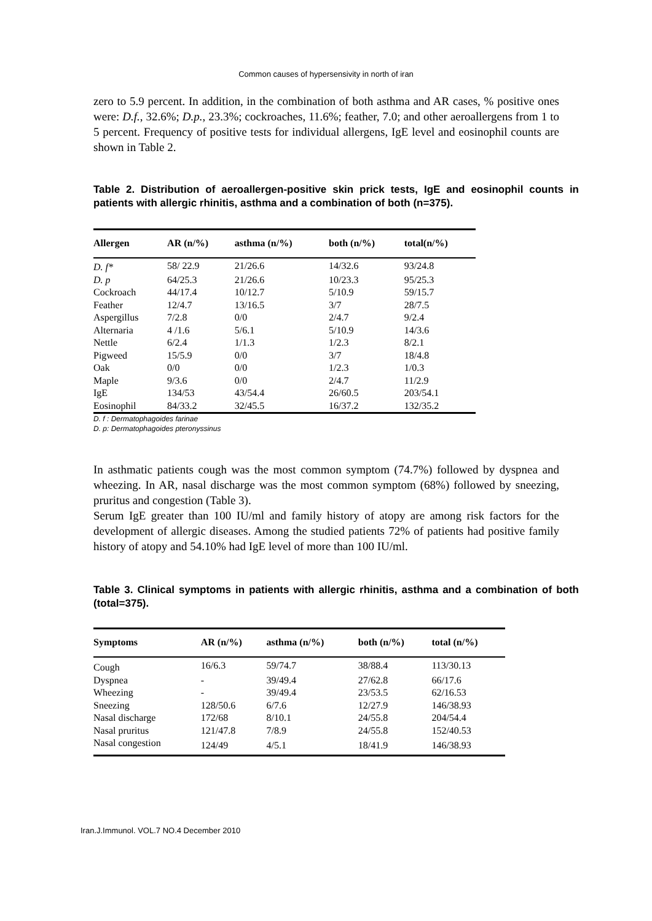Common causes of hypersensivity in north of iran
zero to 5.9 percent. In addition, in the combination of both asthma and AR cases, % positive ones were: D.f., 32.6%; D.p., 23.3%; cockroaches, 11.6%; feather, 7.0; and other aeroallergens from 1 to 5 percent. Frequency of positive tests for individual allergens, IgE level and eosinophil counts are shown in Table 2.
Table 2. Distribution of aeroallergen-positive skin prick tests, IgE and eosinophil counts in patients with allergic rhinitis, asthma and a combination of both (n=375).
| Allergen | AR (n/%) | asthma (n/%) | both (n/%) | total(n/%) |
| --- | --- | --- | --- | --- |
| D. f* | 58/ 22.9 | 21/26.6 | 14/32.6 | 93/24.8 |
| D. p | 64/25.3 | 21/26.6 | 10/23.3 | 95/25.3 |
| Cockroach | 44/17.4 | 10/12.7 | 5/10.9 | 59/15.7 |
| Feather | 12/4.7 | 13/16.5 | 3/7 | 28/7.5 |
| Aspergillus | 7/2.8 | 0/0 | 2/4.7 | 9/2.4 |
| Alternaria | 4 /1.6 | 5/6.1 | 5/10.9 | 14/3.6 |
| Nettle | 6/2.4 | 1/1.3 | 1/2.3 | 8/2.1 |
| Pigweed | 15/5.9 | 0/0 | 3/7 | 18/4.8 |
| Oak | 0/0 | 0/0 | 1/2.3 | 1/0.3 |
| Maple | 9/3.6 | 0/0 | 2/4.7 | 11/2.9 |
| IgE | 134/53 | 43/54.4 | 26/60.5 | 203/54.1 |
| Eosinophil | 84/33.2 | 32/45.5 | 16/37.2 | 132/35.2 |
D. f : Dermatophagoides farinae
D. p: Dermatophagoides pteronyssinus
In asthmatic patients cough was the most common symptom (74.7%) followed by dyspnea and wheezing. In AR, nasal discharge was the most common symptom (68%) followed by sneezing, pruritus and congestion (Table 3).
Serum IgE greater than 100 IU/ml and family history of atopy are among risk factors for the development of allergic diseases. Among the studied patients 72% of patients had positive family history of atopy and 54.10% had IgE level of more than 100 IU/ml.
Table 3. Clinical symptoms in patients with allergic rhinitis, asthma and a combination of both (total=375).
| Symptoms | AR (n/%) | asthma (n/%) | both (n/%) | total (n/%) |
| --- | --- | --- | --- | --- |
| Cough | 16/6.3 | 59/74.7 | 38/88.4 | 113/30.13 |
| Dyspnea | - | 39/49.4 | 27/62.8 | 66/17.6 |
| Wheezing | - | 39/49.4 | 23/53.5 | 62/16.53 |
| Sneezing | 128/50.6 | 6/7.6 | 12/27.9 | 146/38.93 |
| Nasal discharge | 172/68 | 8/10.1 | 24/55.8 | 204/54.4 |
| Nasal pruritus | 121/47.8 | 7/8.9 | 24/55.8 | 152/40.53 |
| Nasal congestion | 124/49 | 4/5.1 | 18/41.9 | 146/38.93 |
Iran.J.Immunol. VOL.7 NO.4 December 2010